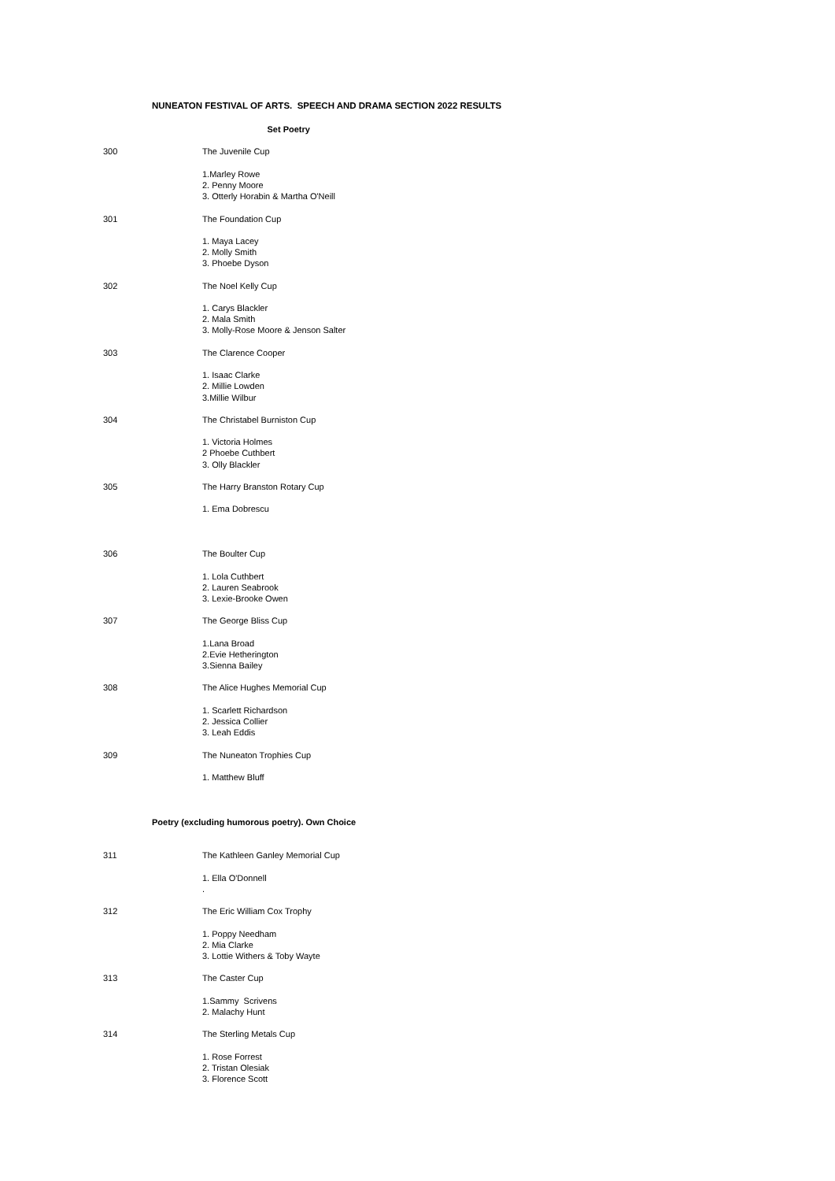NUNEATON FESTIVAL OF ARTS. SPEECH AND DRAMA SECTION 2022 RESULTS
| | Set Poetry |
| 300 | The Juvenile Cup |
| | 1.Marley Rowe |
| | 2. Penny Moore |
| | 3. Otterly Horabin & Martha O'Neill |
| 301 | The Foundation Cup |
| | 1. Maya Lacey |
| | 2. Molly Smith |
| | 3. Phoebe Dyson |
| 302 | The Noel Kelly Cup |
| | 1. Carys Blackler |
| | 2. Mala Smith |
| | 3. Molly-Rose Moore & Jenson Salter |
| 303 | The Clarence Cooper |
| | 1. Isaac Clarke |
| | 2. Millie Lowden |
| | 3.Millie Wilbur |
| 304 | The Christabel Burniston Cup |
| | 1. Victoria Holmes |
| | 2 Phoebe Cuthbert |
| | 3. Olly Blackler |
| 305 | The Harry Branston Rotary Cup |
| | 1. Ema Dobrescu |
| 306 | The Boulter Cup |
| | 1. Lola Cuthbert |
| | 2. Lauren Seabrook |
| | 3. Lexie-Brooke Owen |
| 307 | The George Bliss Cup |
| | 1.Lana Broad |
| | 2.Evie Hetherington |
| | 3.Sienna Bailey |
| 308 | The Alice Hughes Memorial Cup |
| | 1. Scarlett Richardson |
| | 2. Jessica Collier |
| | 3. Leah Eddis |
| 309 | The Nuneaton Trophies Cup |
| | 1. Matthew Bluff |
| Poetry (excluding humorous poetry). Own Choice | |
| 311 | The Kathleen Ganley Memorial Cup |
| | 1. Ella O'Donnell |
| | . |
| 312 | The Eric William Cox Trophy |
| | 1. Poppy Needham |
| | 2. Mia Clarke |
| | 3. Lottie Withers & Toby Wayte |
| 313 | The Caster Cup |
| | 1.Sammy Scrivens |
| | 2. Malachy Hunt |
| 314 | The Sterling Metals Cup |
| | 1. Rose Forrest |
| | 2. Tristan Olesiak |
| | 3. Florence Scott |